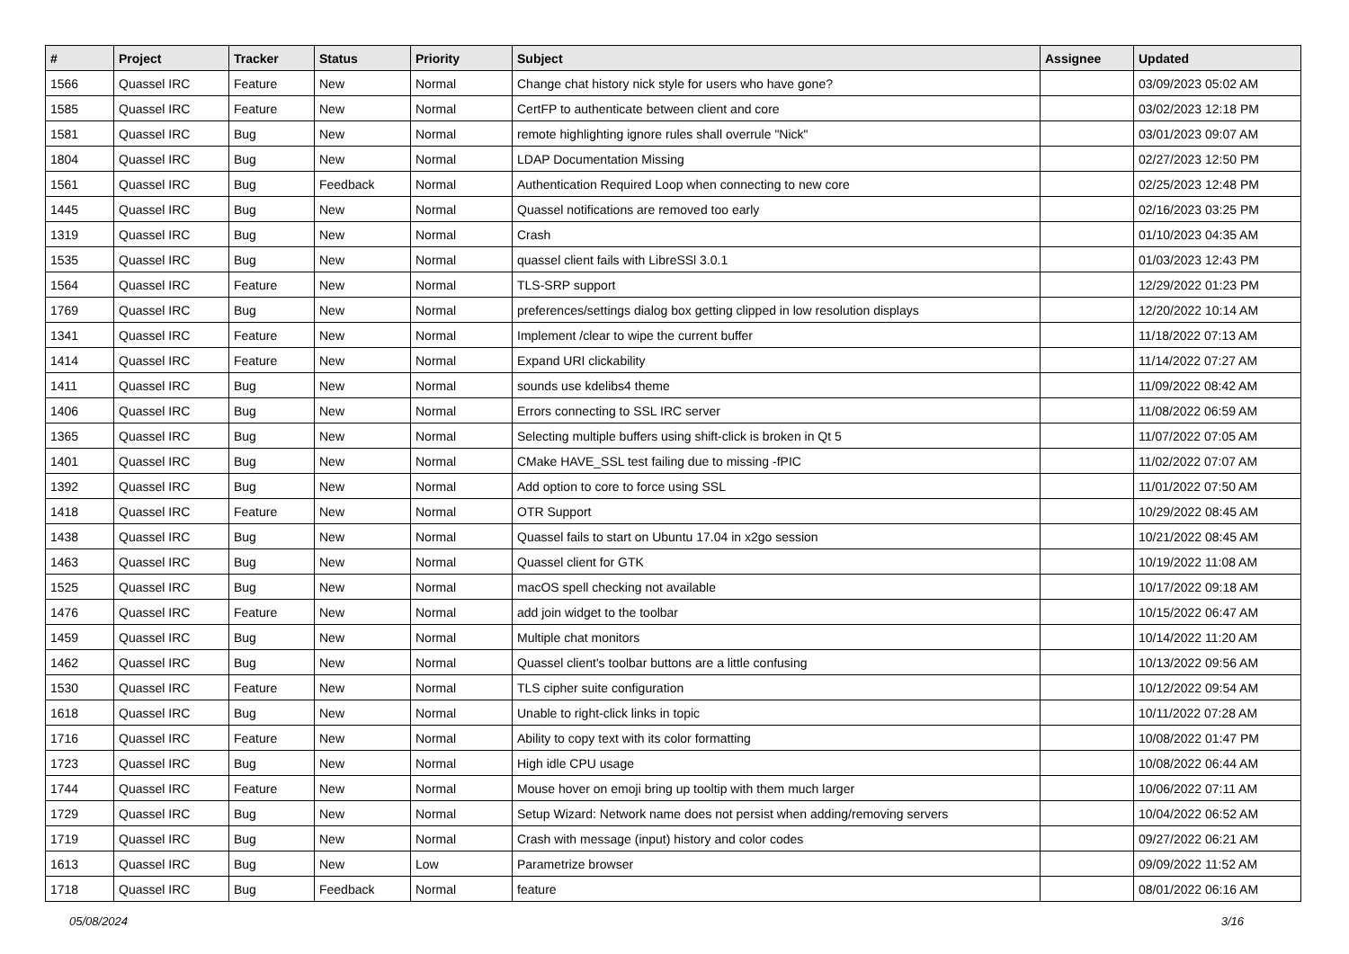| # | Project | Tracker | Status | Priority | Subject | Assignee | Updated |
| --- | --- | --- | --- | --- | --- | --- | --- |
| 1566 | Quassel IRC | Feature | New | Normal | Change chat history nick style for users who have gone? | | 03/09/2023 05:02 AM |
| 1585 | Quassel IRC | Feature | New | Normal | CertFP to authenticate between client and core | | 03/02/2023 12:18 PM |
| 1581 | Quassel IRC | Bug | New | Normal | remote highlighting ignore rules shall overrule "Nick" | | 03/01/2023 09:07 AM |
| 1804 | Quassel IRC | Bug | New | Normal | LDAP Documentation Missing | | 02/27/2023 12:50 PM |
| 1561 | Quassel IRC | Bug | Feedback | Normal | Authentication Required Loop when connecting to new core | | 02/25/2023 12:48 PM |
| 1445 | Quassel IRC | Bug | New | Normal | Quassel notifications are removed too early | | 02/16/2023 03:25 PM |
| 1319 | Quassel IRC | Bug | New | Normal | Crash | | 01/10/2023 04:35 AM |
| 1535 | Quassel IRC | Bug | New | Normal | quassel client fails with LibreSSl 3.0.1 | | 01/03/2023 12:43 PM |
| 1564 | Quassel IRC | Feature | New | Normal | TLS-SRP support | | 12/29/2022 01:23 PM |
| 1769 | Quassel IRC | Bug | New | Normal | preferences/settings dialog box getting clipped in low resolution displays | | 12/20/2022 10:14 AM |
| 1341 | Quassel IRC | Feature | New | Normal | Implement /clear to wipe the current buffer | | 11/18/2022 07:13 AM |
| 1414 | Quassel IRC | Feature | New | Normal | Expand URI clickability | | 11/14/2022 07:27 AM |
| 1411 | Quassel IRC | Bug | New | Normal | sounds use kdelibs4 theme | | 11/09/2022 08:42 AM |
| 1406 | Quassel IRC | Bug | New | Normal | Errors connecting to SSL IRC server | | 11/08/2022 06:59 AM |
| 1365 | Quassel IRC | Bug | New | Normal | Selecting multiple buffers using shift-click is broken in Qt 5 | | 11/07/2022 07:05 AM |
| 1401 | Quassel IRC | Bug | New | Normal | CMake HAVE_SSL test failing due to missing -fPIC | | 11/02/2022 07:07 AM |
| 1392 | Quassel IRC | Bug | New | Normal | Add option to core to force using SSL | | 11/01/2022 07:50 AM |
| 1418 | Quassel IRC | Feature | New | Normal | OTR Support | | 10/29/2022 08:45 AM |
| 1438 | Quassel IRC | Bug | New | Normal | Quassel fails to start on Ubuntu 17.04 in x2go session | | 10/21/2022 08:45 AM |
| 1463 | Quassel IRC | Bug | New | Normal | Quassel client for GTK | | 10/19/2022 11:08 AM |
| 1525 | Quassel IRC | Bug | New | Normal | macOS spell checking not available | | 10/17/2022 09:18 AM |
| 1476 | Quassel IRC | Feature | New | Normal | add join widget to the toolbar | | 10/15/2022 06:47 AM |
| 1459 | Quassel IRC | Bug | New | Normal | Multiple chat monitors | | 10/14/2022 11:20 AM |
| 1462 | Quassel IRC | Bug | New | Normal | Quassel client's toolbar buttons are a little confusing | | 10/13/2022 09:56 AM |
| 1530 | Quassel IRC | Feature | New | Normal | TLS cipher suite configuration | | 10/12/2022 09:54 AM |
| 1618 | Quassel IRC | Bug | New | Normal | Unable to right-click links in topic | | 10/11/2022 07:28 AM |
| 1716 | Quassel IRC | Feature | New | Normal | Ability to copy text with its color formatting | | 10/08/2022 01:47 PM |
| 1723 | Quassel IRC | Bug | New | Normal | High idle CPU usage | | 10/08/2022 06:44 AM |
| 1744 | Quassel IRC | Feature | New | Normal | Mouse hover on emoji bring up tooltip with them much larger | | 10/06/2022 07:11 AM |
| 1729 | Quassel IRC | Bug | New | Normal | Setup Wizard: Network name does not persist when adding/removing servers | | 10/04/2022 06:52 AM |
| 1719 | Quassel IRC | Bug | New | Normal | Crash with message (input) history and color codes | | 09/27/2022 06:21 AM |
| 1613 | Quassel IRC | Bug | New | Low | Parametrize browser | | 09/09/2022 11:52 AM |
| 1718 | Quassel IRC | Bug | Feedback | Normal | feature | | 08/01/2022 06:16 AM |
05/08/2024 3/16